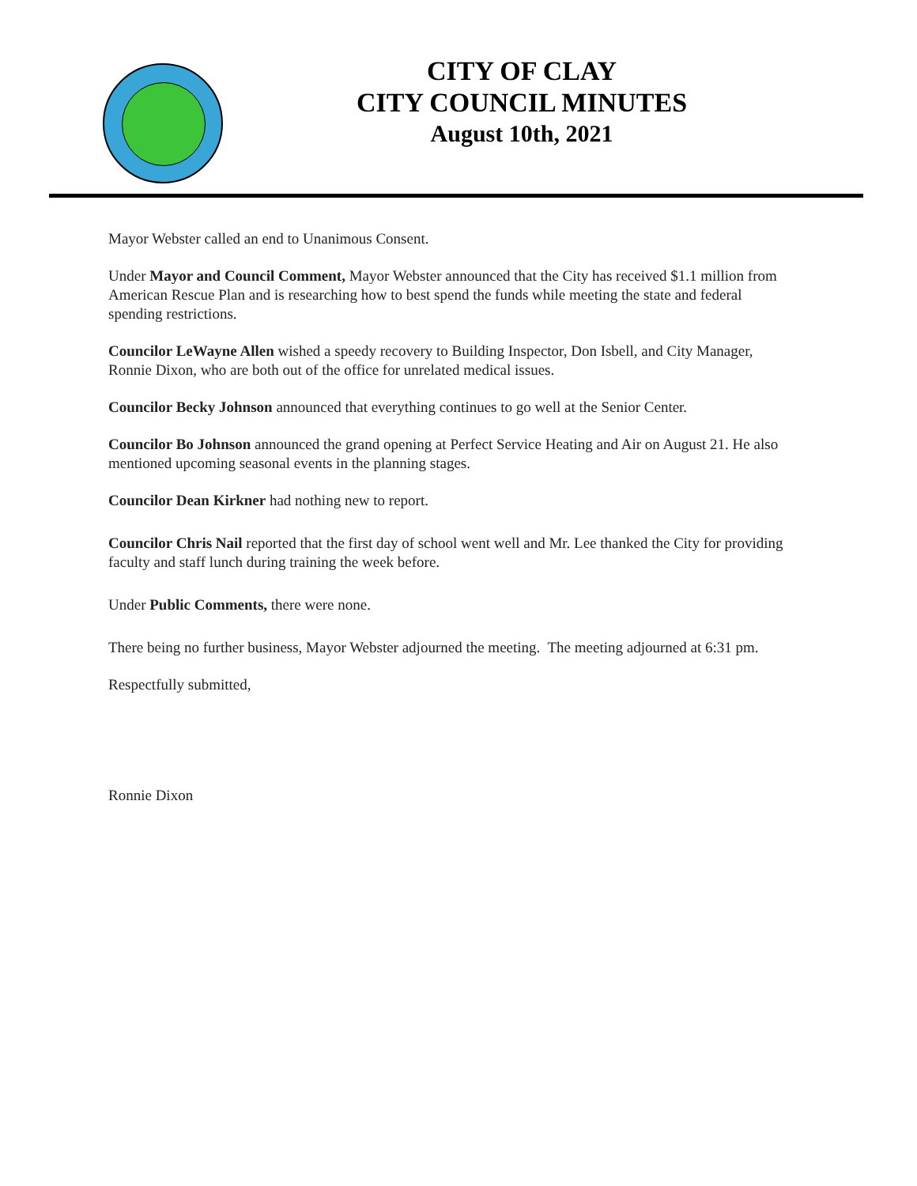CITY OF CLAY
CITY COUNCIL MINUTES
August 10th, 2021
Mayor Webster called an end to Unanimous Consent.
Under Mayor and Council Comment, Mayor Webster announced that the City has received $1.1 million from American Rescue Plan and is researching how to best spend the funds while meeting the state and federal spending restrictions.
Councilor LeWayne Allen wished a speedy recovery to Building Inspector, Don Isbell, and City Manager, Ronnie Dixon, who are both out of the office for unrelated medical issues.
Councilor Becky Johnson announced that everything continues to go well at the Senior Center.
Councilor Bo Johnson announced the grand opening at Perfect Service Heating and Air on August 21. He also mentioned upcoming seasonal events in the planning stages.
Councilor Dean Kirkner had nothing new to report.
Councilor Chris Nail reported that the first day of school went well and Mr. Lee thanked the City for providing faculty and staff lunch during training the week before.
Under Public Comments, there were none.
There being no further business, Mayor Webster adjourned the meeting. The meeting adjourned at 6:31 pm.
Respectfully submitted,
Ronnie Dixon